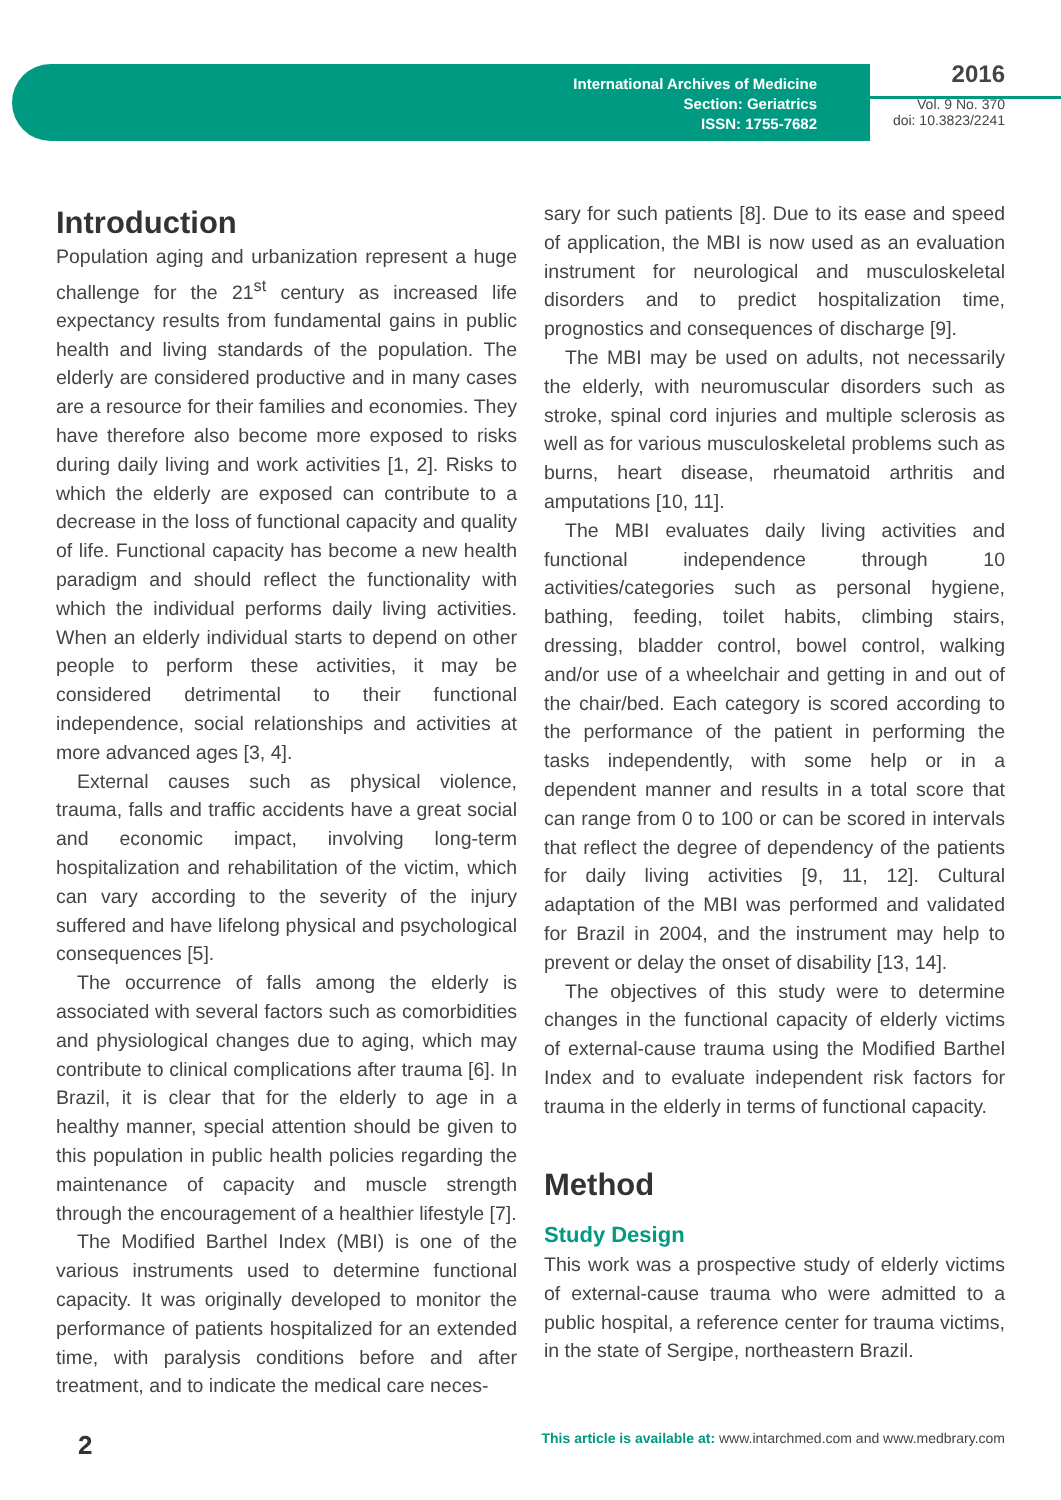International Archives of Medicine
Section: Geriatrics
ISSN: 1755-7682
2016
Vol. 9 No. 370
doi: 10.3823/2241
Introduction
Population aging and urbanization represent a huge challenge for the 21<sup>st</sup> century as increased life expectancy results from fundamental gains in public health and living standards of the population. The elderly are considered productive and in many cases are a resource for their families and economies. They have therefore also become more exposed to risks during daily living and work activities [1, 2]. Risks to which the elderly are exposed can contribute to a decrease in the loss of functional capacity and quality of life. Functional capacity has become a new health paradigm and should reflect the functionality with which the individual performs daily living activities. When an elderly individual starts to depend on other people to perform these activities, it may be considered detrimental to their functional independence, social relationships and activities at more advanced ages [3, 4].
External causes such as physical violence, trauma, falls and traffic accidents have a great social and economic impact, involving long-term hospitalization and rehabilitation of the victim, which can vary according to the severity of the injury suffered and have lifelong physical and psychological consequences [5].
The occurrence of falls among the elderly is associated with several factors such as comorbidities and physiological changes due to aging, which may contribute to clinical complications after trauma [6]. In Brazil, it is clear that for the elderly to age in a healthy manner, special attention should be given to this population in public health policies regarding the maintenance of capacity and muscle strength through the encouragement of a healthier lifestyle [7].
The Modified Barthel Index (MBI) is one of the various instruments used to determine functional capacity. It was originally developed to monitor the performance of patients hospitalized for an extended time, with paralysis conditions before and after treatment, and to indicate the medical care neces-
sary for such patients [8]. Due to its ease and speed of application, the MBI is now used as an evaluation instrument for neurological and musculoskeletal disorders and to predict hospitalization time, prognostics and consequences of discharge [9].
The MBI may be used on adults, not necessarily the elderly, with neuromuscular disorders such as stroke, spinal cord injuries and multiple sclerosis as well as for various musculoskeletal problems such as burns, heart disease, rheumatoid arthritis and amputations [10, 11].
The MBI evaluates daily living activities and functional independence through 10 activities/categories such as personal hygiene, bathing, feeding, toilet habits, climbing stairs, dressing, bladder control, bowel control, walking and/or use of a wheelchair and getting in and out of the chair/bed. Each category is scored according to the performance of the patient in performing the tasks independently, with some help or in a dependent manner and results in a total score that can range from 0 to 100 or can be scored in intervals that reflect the degree of dependency of the patients for daily living activities [9, 11, 12]. Cultural adaptation of the MBI was performed and validated for Brazil in 2004, and the instrument may help to prevent or delay the onset of disability [13, 14].
The objectives of this study were to determine changes in the functional capacity of elderly victims of external-cause trauma using the Modified Barthel Index and to evaluate independent risk factors for trauma in the elderly in terms of functional capacity.
Method
Study Design
This work was a prospective study of elderly victims of external-cause trauma who were admitted to a public hospital, a reference center for trauma victims, in the state of Sergipe, northeastern Brazil.
2 This article is available at: www.intarchmed.com and www.medbrary.com